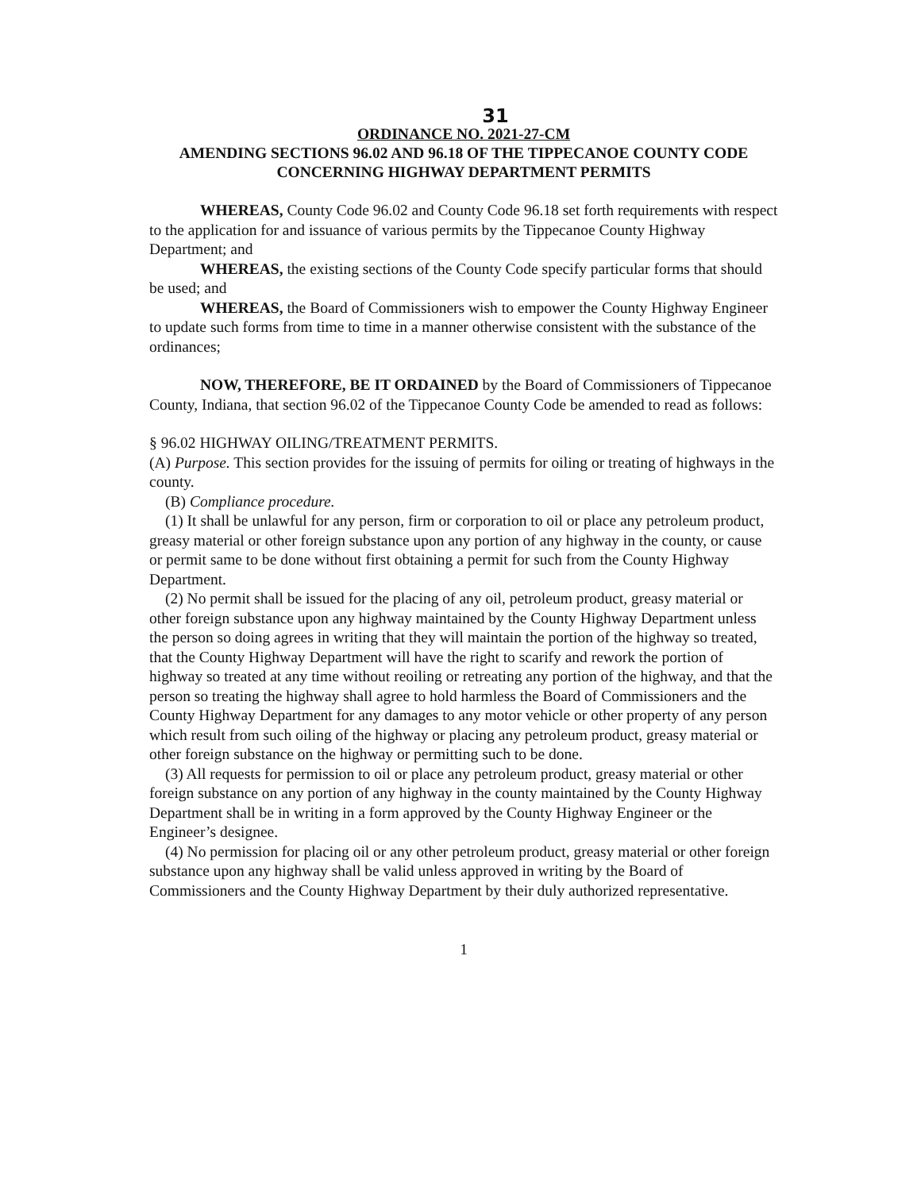31
ORDINANCE NO. 2021-27-CM
AMENDING SECTIONS 96.02 AND 96.18 OF THE TIPPECANOE COUNTY CODE
CONCERNING HIGHWAY DEPARTMENT PERMITS
WHEREAS, County Code 96.02 and County Code 96.18 set forth requirements with respect to the application for and issuance of various permits by the Tippecanoe County Highway Department; and
WHEREAS, the existing sections of the County Code specify particular forms that should be used; and
WHEREAS, the Board of Commissioners wish to empower the County Highway Engineer to update such forms from time to time in a manner otherwise consistent with the substance of the ordinances;
NOW, THEREFORE, BE IT ORDAINED by the Board of Commissioners of Tippecanoe County, Indiana, that section 96.02 of the Tippecanoe County Code be amended to read as follows:
§ 96.02 HIGHWAY OILING/TREATMENT PERMITS.
(A) Purpose. This section provides for the issuing of permits for oiling or treating of highways in the county.
(B) Compliance procedure.
(1) It shall be unlawful for any person, firm or corporation to oil or place any petroleum product, greasy material or other foreign substance upon any portion of any highway in the county, or cause or permit same to be done without first obtaining a permit for such from the County Highway Department.
(2) No permit shall be issued for the placing of any oil, petroleum product, greasy material or other foreign substance upon any highway maintained by the County Highway Department unless the person so doing agrees in writing that they will maintain the portion of the highway so treated, that the County Highway Department will have the right to scarify and rework the portion of highway so treated at any time without reoiling or retreating any portion of the highway, and that the person so treating the highway shall agree to hold harmless the Board of Commissioners and the County Highway Department for any damages to any motor vehicle or other property of any person which result from such oiling of the highway or placing any petroleum product, greasy material or other foreign substance on the highway or permitting such to be done.
(3) All requests for permission to oil or place any petroleum product, greasy material or other foreign substance on any portion of any highway in the county maintained by the County Highway Department shall be in writing in a form approved by the County Highway Engineer or the Engineer’s designee.
(4) No permission for placing oil or any other petroleum product, greasy material or other foreign substance upon any highway shall be valid unless approved in writing by the Board of Commissioners and the County Highway Department by their duly authorized representative.
1